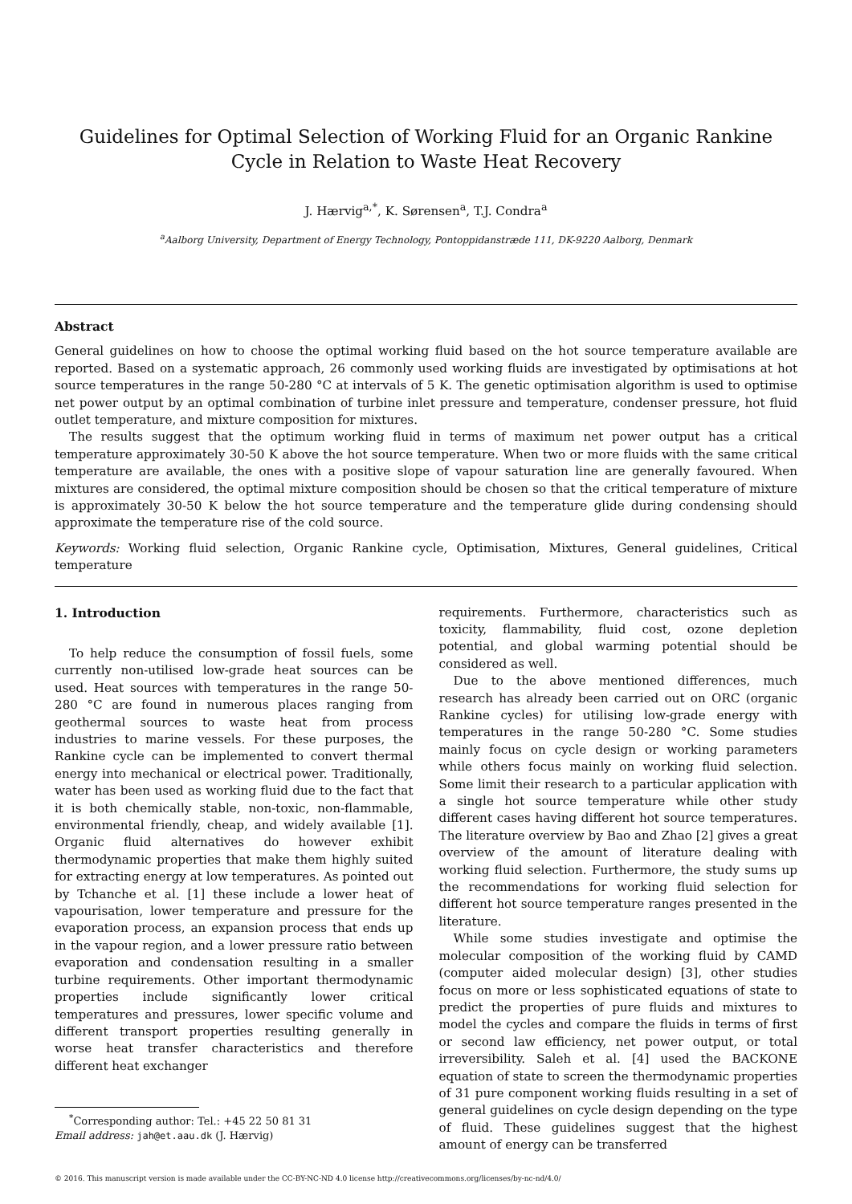Guidelines for Optimal Selection of Working Fluid for an Organic Rankine Cycle in Relation to Waste Heat Recovery
J. Hærvig<sup>a,*</sup>, K. Sørensen<sup>a</sup>, T.J. Condra<sup>a</sup>
<sup>a</sup> Aalborg University, Department of Energy Technology, Pontoppidanstræde 111, DK-9220 Aalborg, Denmark
Abstract
General guidelines on how to choose the optimal working fluid based on the hot source temperature available are reported. Based on a systematic approach, 26 commonly used working fluids are investigated by optimisations at hot source temperatures in the range 50-280 °C at intervals of 5 K. The genetic optimisation algorithm is used to optimise net power output by an optimal combination of turbine inlet pressure and temperature, condenser pressure, hot fluid outlet temperature, and mixture composition for mixtures.
The results suggest that the optimum working fluid in terms of maximum net power output has a critical temperature approximately 30-50 K above the hot source temperature. When two or more fluids with the same critical temperature are available, the ones with a positive slope of vapour saturation line are generally favoured. When mixtures are considered, the optimal mixture composition should be chosen so that the critical temperature of mixture is approximately 30-50 K below the hot source temperature and the temperature glide during condensing should approximate the temperature rise of the cold source.
Keywords: Working fluid selection, Organic Rankine cycle, Optimisation, Mixtures, General guidelines, Critical temperature
1. Introduction
To help reduce the consumption of fossil fuels, some currently non-utilised low-grade heat sources can be used. Heat sources with temperatures in the range 50-280 °C are found in numerous places ranging from geothermal sources to waste heat from process industries to marine vessels. For these purposes, the Rankine cycle can be implemented to convert thermal energy into mechanical or electrical power. Traditionally, water has been used as working fluid due to the fact that it is both chemically stable, non-toxic, non-flammable, environmental friendly, cheap, and widely available [1]. Organic fluid alternatives do however exhibit thermodynamic properties that make them highly suited for extracting energy at low temperatures. As pointed out by Tchanche et al. [1] these include a lower heat of vapourisation, lower temperature and pressure for the evaporation process, an expansion process that ends up in the vapour region, and a lower pressure ratio between evaporation and condensation resulting in a smaller turbine requirements. Other important thermodynamic properties include significantly lower critical temperatures and pressures, lower specific volume and different transport properties resulting generally in worse heat transfer characteristics and therefore different heat exchanger
<sup>*</sup> Corresponding author: Tel.: +45 22 50 81 31
Email address: jah@et.aau.dk (J. Hærvig)
requirements. Furthermore, characteristics such as toxicity, flammability, fluid cost, ozone depletion potential, and global warming potential should be considered as well.
Due to the above mentioned differences, much research has already been carried out on ORC (organic Rankine cycles) for utilising low-grade energy with temperatures in the range 50-280 °C. Some studies mainly focus on cycle design or working parameters while others focus mainly on working fluid selection. Some limit their research to a particular application with a single hot source temperature while other study different cases having different hot source temperatures. The literature overview by Bao and Zhao [2] gives a great overview of the amount of literature dealing with working fluid selection. Furthermore, the study sums up the recommendations for working fluid selection for different hot source temperature ranges presented in the literature.
While some studies investigate and optimise the molecular composition of the working fluid by CAMD (computer aided molecular design) [3], other studies focus on more or less sophisticated equations of state to predict the properties of pure fluids and mixtures to model the cycles and compare the fluids in terms of first or second law efficiency, net power output, or total irreversibility. Saleh et al. [4] used the BACKONE equation of state to screen the thermodynamic properties of 31 pure component working fluids resulting in a set of general guidelines on cycle design depending on the type of fluid. These guidelines suggest that the highest amount of energy can be transferred
© 2016. This manuscript version is made available under the CC-BY-NC-ND 4.0 license http://creativecommons.org/licenses/by-nc-nd/4.0/